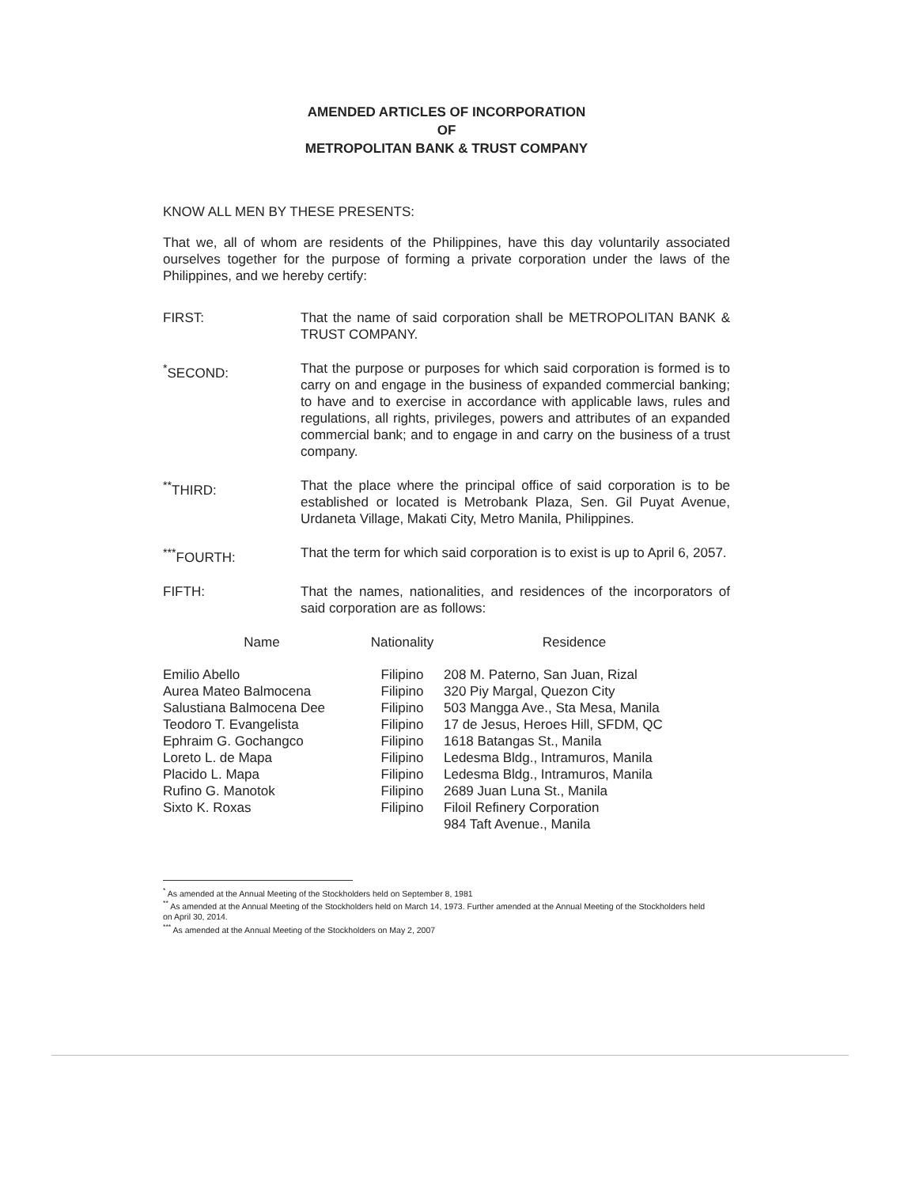AMENDED ARTICLES OF INCORPORATION
OF
METROPOLITAN BANK & TRUST COMPANY
KNOW ALL MEN BY THESE PRESENTS:
That we, all of whom are residents of the Philippines, have this day voluntarily associated ourselves together for the purpose of forming a private corporation under the laws of the Philippines, and we hereby certify:
FIRST: That the name of said corporation shall be METROPOLITAN BANK & TRUST COMPANY.
<sup>*</sup> SECOND: That the purpose or purposes for which said corporation is formed is to carry on and engage in the business of expanded commercial banking; to have and to exercise in accordance with applicable laws, rules and regulations, all rights, privileges, powers and attributes of an expanded commercial bank; and to engage in and carry on the business of a trust company.
<sup>**</sup> THIRD: That the place where the principal office of said corporation is to be established or located is Metrobank Plaza, Sen. Gil Puyat Avenue, Urdaneta Village, Makati City, Metro Manila, Philippines.
<sup>***</sup> FOURTH: That the term for which said corporation is to exist is up to April 6, 2057.
FIFTH: That the names, nationalities, and residences of the incorporators of said corporation are as follows:
| Name | Nationality | Residence |
| --- | --- | --- |
| Emilio Abello | Filipino | 208 M. Paterno, San Juan, Rizal |
| Aurea Mateo Balmocena | Filipino | 320 Piy Margal, Quezon City |
| Salustiana Balmocena Dee | Filipino | 503 Mangga Ave., Sta Mesa, Manila |
| Teodoro T. Evangelista | Filipino | 17 de Jesus, Heroes Hill, SFDM, QC |
| Ephraim G. Gochangco | Filipino | 1618 Batangas St., Manila |
| Loreto L. de Mapa | Filipino | Ledesma Bldg., Intramuros, Manila |
| Placido L. Mapa | Filipino | Ledesma Bldg., Intramuros, Manila |
| Rufino G. Manotok | Filipino | 2689 Juan Luna St., Manila |
| Sixto K. Roxas | Filipino | Filoil Refinery Corporation 984 Taft Avenue., Manila |
<sup>*</sup> As amended at the Annual Meeting of the Stockholders held on September 8, 1981
<sup>**</sup> As amended at the Annual Meeting of the Stockholders held on March 14, 1973. Further amended at the Annual Meeting of the Stockholders held on April 30, 2014.
<sup>***</sup> As amended at the Annual Meeting of the Stockholders on May 2, 2007